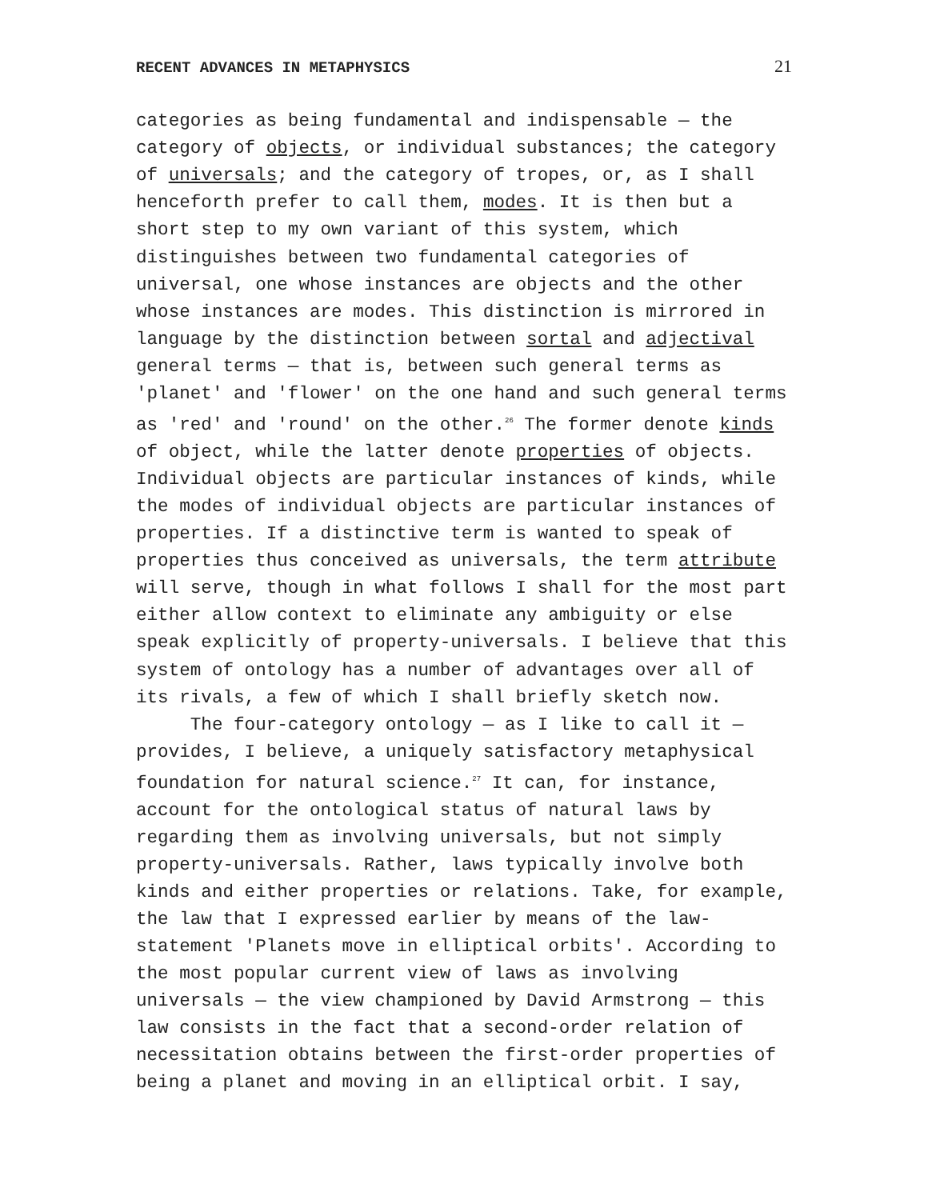RECENT ADVANCES IN METAPHYSICS 21
categories as being fundamental and indispensable — the category of objects, or individual substances; the category of universals; and the category of tropes, or, as I shall henceforth prefer to call them, modes. It is then but a short step to my own variant of this system, which distinguishes between two fundamental categories of universal, one whose instances are objects and the other whose instances are modes. This distinction is mirrored in language by the distinction between sortal and adjectival general terms — that is, between such general terms as 'planet' and 'flower' on the one hand and such general terms as 'red' and 'round' on the other.<sup>26</sup> The former denote kinds of object, while the latter denote properties of objects. Individual objects are particular instances of kinds, while the modes of individual objects are particular instances of properties. If a distinctive term is wanted to speak of properties thus conceived as universals, the term attribute will serve, though in what follows I shall for the most part either allow context to eliminate any ambiguity or else speak explicitly of property-universals. I believe that this system of ontology has a number of advantages over all of its rivals, a few of which I shall briefly sketch now. The four-category ontology — as I like to call it — provides, I believe, a uniquely satisfactory metaphysical foundation for natural science.<sup>27</sup> It can, for instance, account for the ontological status of natural laws by regarding them as involving universals, but not simply property-universals. Rather, laws typically involve both kinds and either properties or relations. Take, for example, the law that I expressed earlier by means of the law- statement 'Planets move in elliptical orbits'. According to the most popular current view of laws as involving universals — the view championed by David Armstrong — this law consists in the fact that a second-order relation of necessitation obtains between the first-order properties of being a planet and moving in an elliptical orbit. I say,